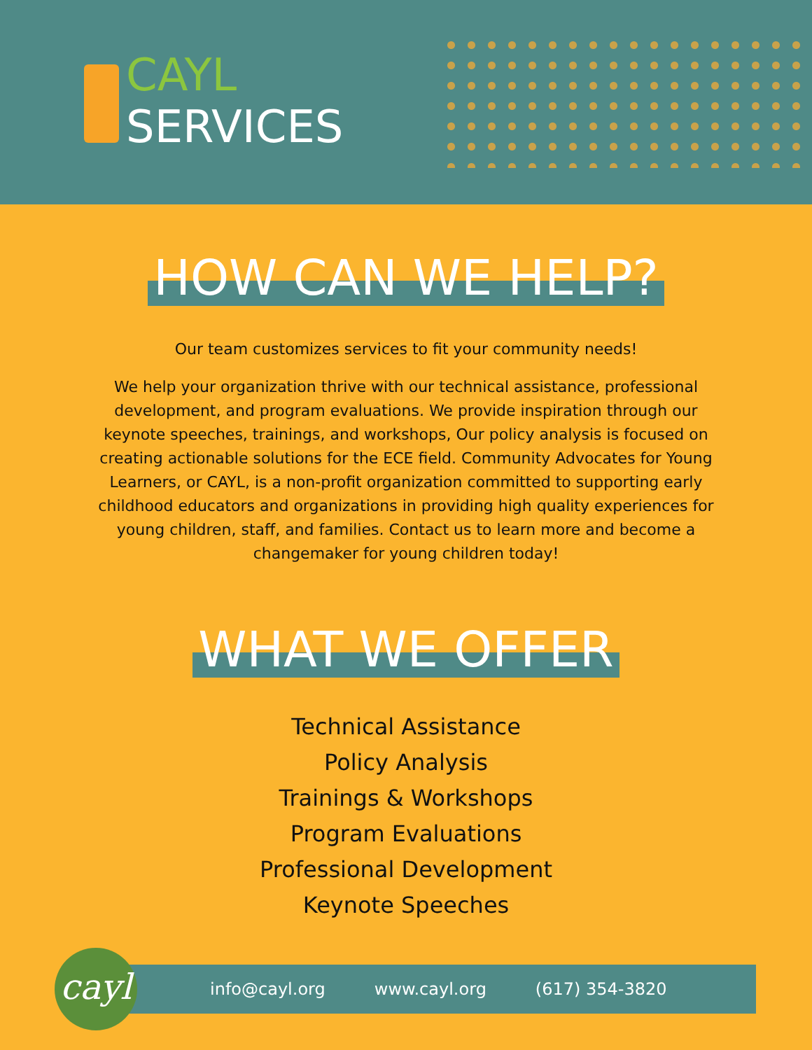CAYL
SERVICES
HOW CAN WE HELP?
Our team customizes services to fit your community needs!
We help your organization thrive with our technical assistance, professional development, and program evaluations. We provide inspiration through our keynote speeches, trainings, and workshops, Our policy analysis is focused on creating actionable solutions for the ECE field. Community Advocates for Young Learners, or CAYL, is a non-profit organization committed to supporting early childhood educators and organizations in providing high quality experiences for young children, staff, and families. Contact us to learn more and become a changemaker for young children today!
WHAT WE OFFER
Technical Assistance
Policy Analysis
Trainings & Workshops
Program Evaluations
Professional Development
Keynote Speeches
info@cayl.org www.cayl.org (617) 354-3820
cayl